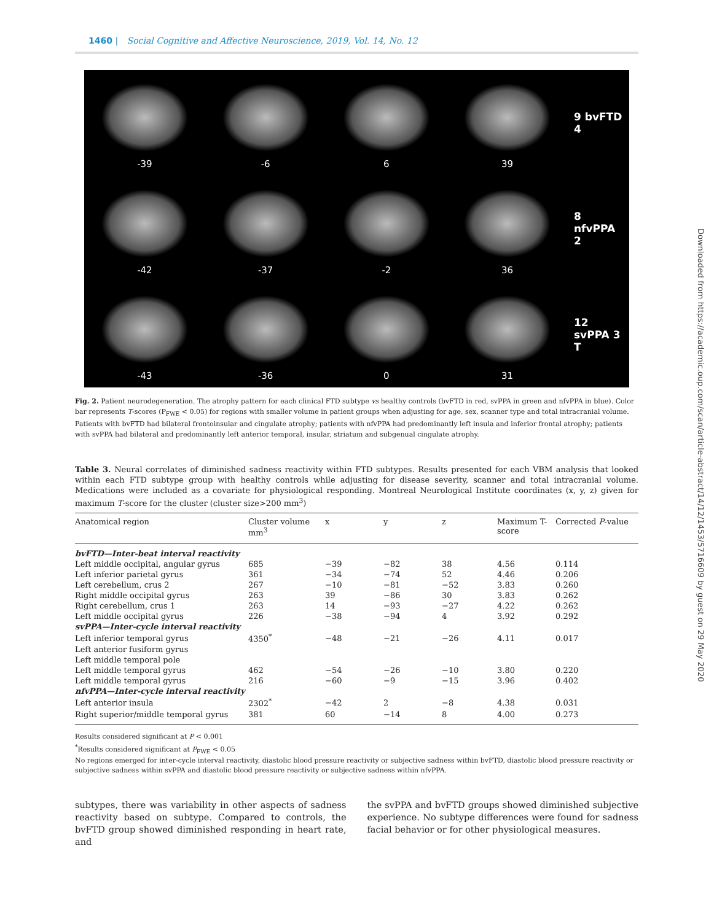1460 | Social Cognitive and Affective Neuroscience, 2019, Vol. 14, No. 12
-39
-6
6
39
9 bvFTD 4
-42
-37
-2
36
8 nfvPPA 2
-43
-36
0
31
12 svPPA 3 T
Fig. 2. Patient neurodegeneration. The atrophy pattern for each clinical FTD subtype vs healthy controls (bvFTD in red, svPPA in green and nfvPPA in blue). Color bar represents T-scores (P<sub>FWE</sub> < 0.05) for regions with smaller volume in patient groups when adjusting for age, sex, scanner type and total intracranial volume. Patients with bvFTD had bilateral frontoinsular and cingulate atrophy; patients with nfvPPA had predominantly left insula and inferior frontal atrophy; patients with svPPA had bilateral and predominantly left anterior temporal, insular, striatum and subgenual cingulate atrophy.
Table 3. Neural correlates of diminished sadness reactivity within FTD subtypes. Results presented for each VBM analysis that looked within each FTD subtype group with healthy controls while adjusting for disease severity, scanner and total intracranial volume. Medications were included as a covariate for physiological responding. Montreal Neurological Institute coordinates (x, y, z) given for maximum T-score for the cluster (cluster size>200 mm<sup>3</sup>)
| Anatomical region | Cluster volume mm<sup>3</sup> | x | y | z | Maximum T-score | Corrected P -value |
| --- | --- | --- | --- | --- | --- | --- |
| bvFTD—Inter-beat interval reactivity | | | | | | |
| Left middle occipital, angular gyrus | 685 | −39 | −82 | 38 | 4.56 | 0.114 |
| Left inferior parietal gyrus | 361 | −34 | −74 | 52 | 4.46 | 0.206 |
| Left cerebellum, crus 2 | 267 | −10 | −81 | −52 | 3.83 | 0.260 |
| Right middle occipital gyrus | 263 | 39 | −86 | 30 | 3.83 | 0.262 |
| Right cerebellum, crus 1 | 263 | 14 | −93 | −27 | 4.22 | 0.262 |
| Left middle occipital gyrus | 226 | −38 | −94 | 4 | 3.92 | 0.292 |
| svPPA—Inter-cycle interval reactivity | | | | | | |
| Left inferior temporal gyrus | 4350<sup>*</sup> | −48 | −21 | −26 | 4.11 | 0.017 |
| Left anterior fusiform gyrus | | | | | | |
| Left middle temporal pole | | | | | | |
| Left middle temporal gyrus | 462 | −54 | −26 | −10 | 3.80 | 0.220 |
| Left middle temporal gyrus | 216 | −60 | −9 | −15 | 3.96 | 0.402 |
| nfvPPA—Inter-cycle interval reactivity | | | | | | |
| Left anterior insula | 2302<sup>*</sup> | −42 | 2 | −8 | 4.38 | 0.031 |
| Right superior/middle temporal gyrus | 381 | 60 | −14 | 8 | 4.00 | 0.273 |
Results considered significant at P < 0.001
<sup>*</sup> Results considered significant at P<sub>FWE</sub> < 0.05
No regions emerged for inter-cycle interval reactivity, diastolic blood pressure reactivity or subjective sadness within bvFTD, diastolic blood pressure reactivity or subjective sadness within svPPA and diastolic blood pressure reactivity or subjective sadness within nfvPPA.
subtypes, there was variability in other aspects of sadness reactivity based on subtype. Compared to controls, the bvFTD group showed diminished responding in heart rate, and
the svPPA and bvFTD groups showed diminished subjective experience. No subtype differences were found for sadness facial behavior or for other physiological measures.
Downloaded from https://academic.oup.com/scan/article-abstract/14/12/1453/5716609 by guest on 29 May 2020